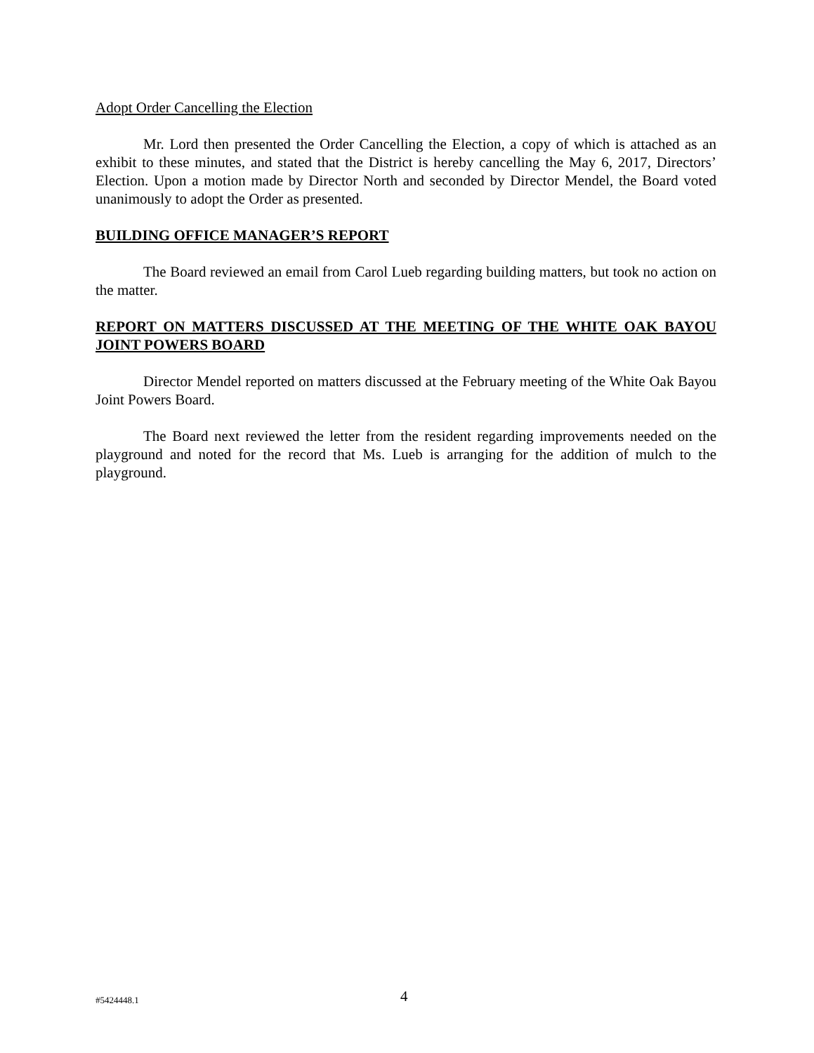Adopt Order Cancelling the Election
Mr. Lord then presented the Order Cancelling the Election, a copy of which is attached as an exhibit to these minutes, and stated that the District is hereby cancelling the May 6, 2017, Directors’ Election. Upon a motion made by Director North and seconded by Director Mendel, the Board voted unanimously to adopt the Order as presented.
BUILDING OFFICE MANAGER’S REPORT
The Board reviewed an email from Carol Lueb regarding building matters, but took no action on the matter.
REPORT ON MATTERS DISCUSSED AT THE MEETING OF THE WHITE OAK BAYOU JOINT POWERS BOARD
Director Mendel reported on matters discussed at the February meeting of the White Oak Bayou Joint Powers Board.
The Board next reviewed the letter from the resident regarding improvements needed on the playground and noted for the record that Ms. Lueb is arranging for the addition of mulch to the playground.
#5424448.1 4